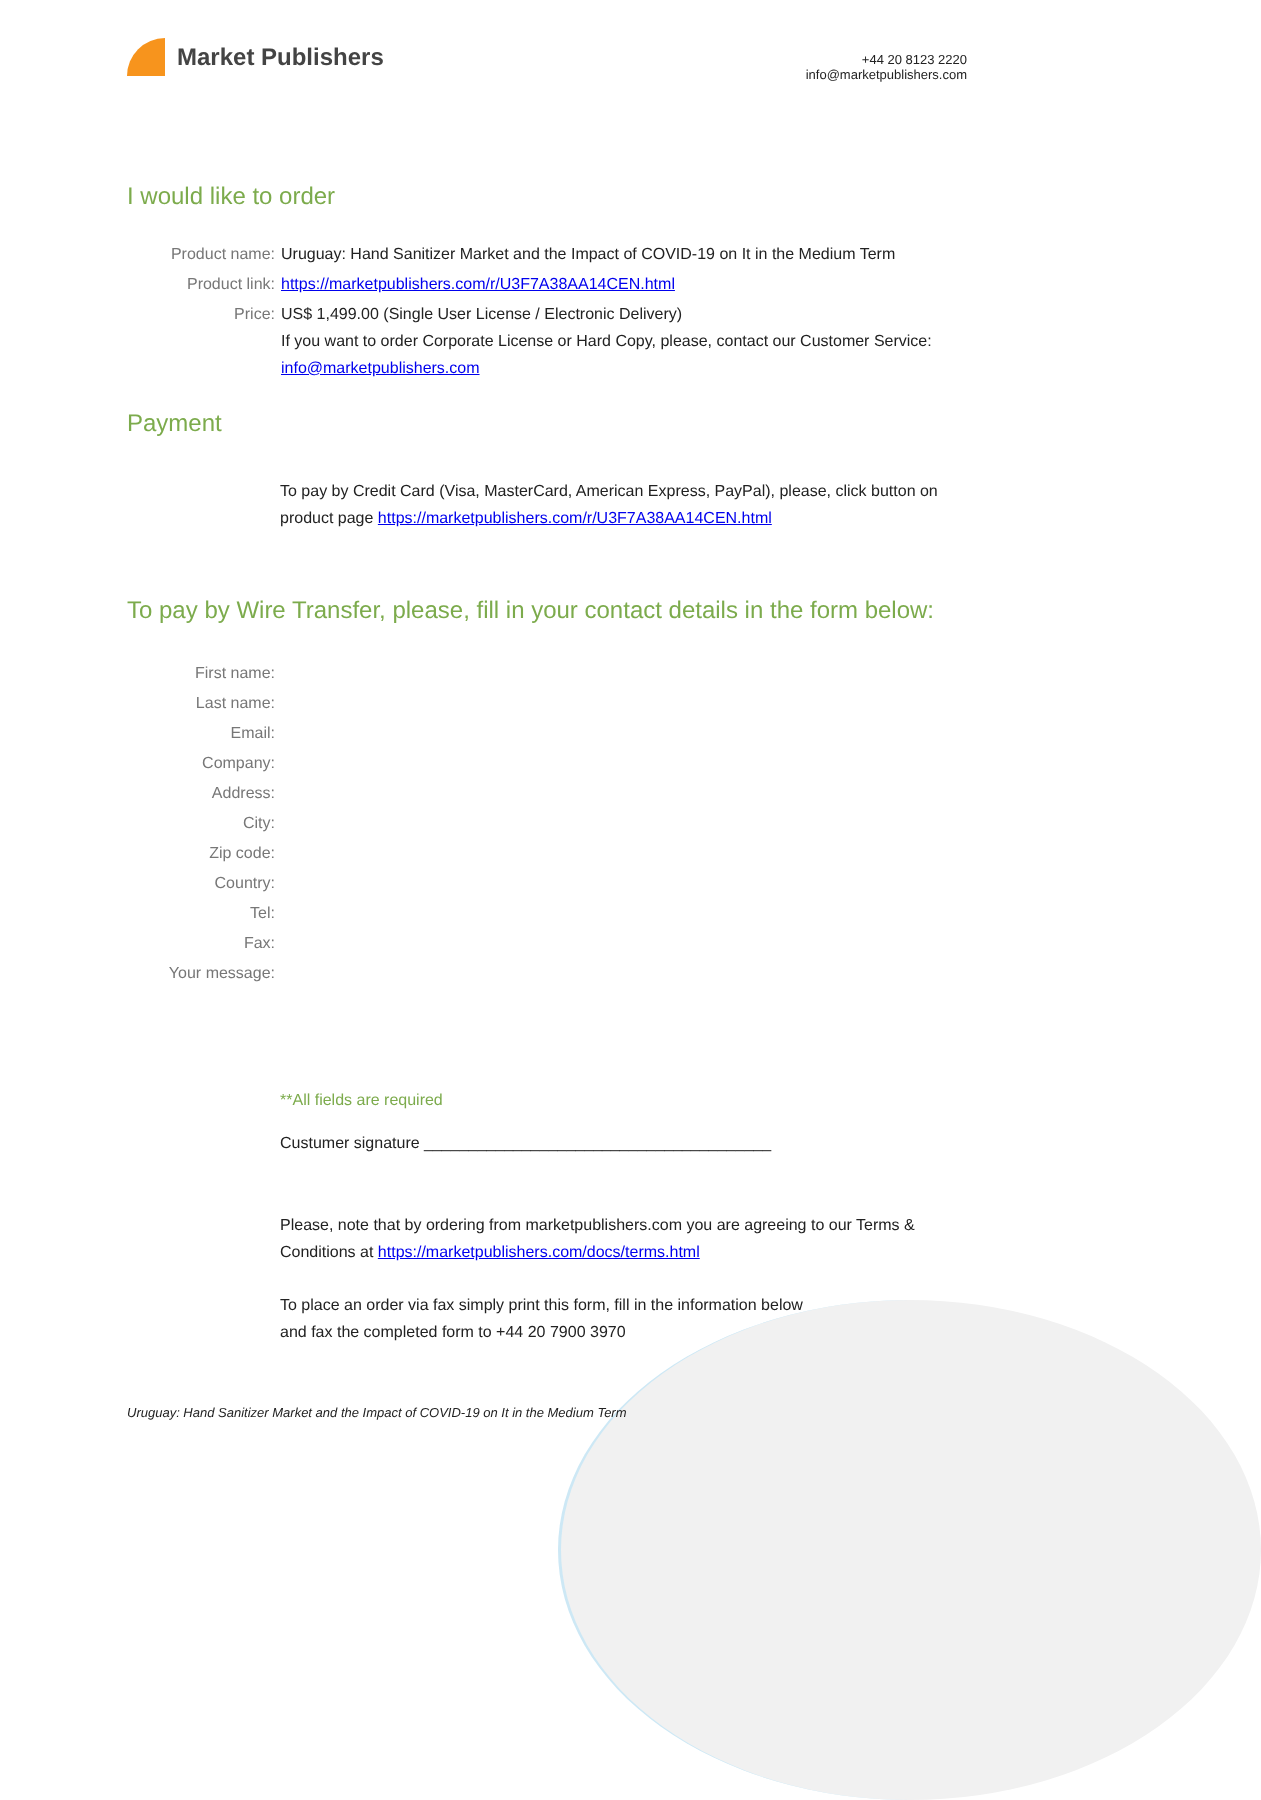Market Publishers
+44 20 8123 2220
info@marketpublishers.com
I would like to order
Product name: Uruguay: Hand Sanitizer Market and the Impact of COVID-19 on It in the Medium Term
Product link: https://marketpublishers.com/r/U3F7A38AA14CEN.html
Price: US$ 1,499.00 (Single User License / Electronic Delivery)
If you want to order Corporate License or Hard Copy, please, contact our Customer Service:
info@marketpublishers.com
Payment
To pay by Credit Card (Visa, MasterCard, American Express, PayPal), please, click button on product page https://marketpublishers.com/r/U3F7A38AA14CEN.html
To pay by Wire Transfer, please, fill in your contact details in the form below:
First name:
Last name:
Email:
Company:
Address:
City:
Zip code:
Country:
Tel:
Fax:
Your message:
**All fields are required
Custumer signature _______________________________________
Please, note that by ordering from marketpublishers.com you are agreeing to our Terms & Conditions at https://marketpublishers.com/docs/terms.html
To place an order via fax simply print this form, fill in the information below
and fax the completed form to +44 20 7900 3970
Uruguay: Hand Sanitizer Market and the Impact of COVID-19 on It in the Medium Term